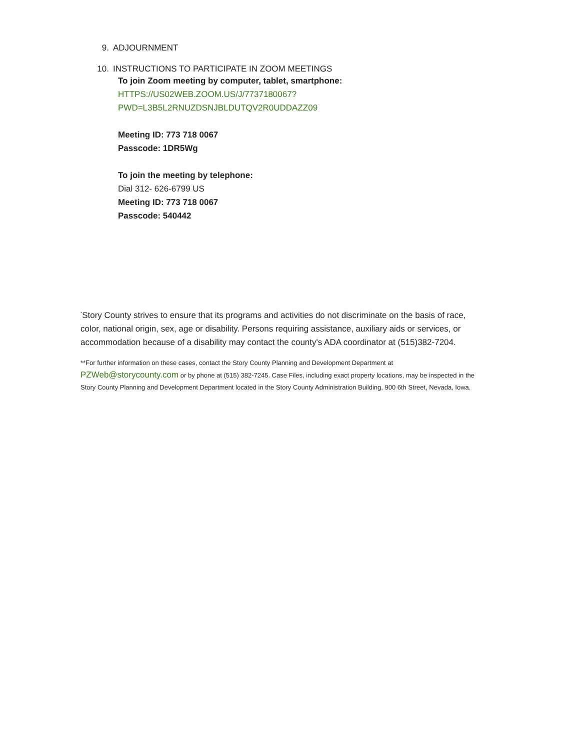9. ADJOURNMENT
10. INSTRUCTIONS TO PARTICIPATE IN ZOOM MEETINGS
To join Zoom meeting by computer, tablet, smartphone:
HTTPS://US02WEB.ZOOM.US/J/7737180067?
PWD=L3B5L2RNUZDSNJBLDUTQV2R0UDDAZZ09
Meeting ID: 773 718 0067
Passcode: 1DR5Wg
To join the meeting by telephone:
Dial 312- 626-6799 US
Meeting ID: 773 718 0067
Passcode: 540442
<sup>*</sup> Story County strives to ensure that its programs and activities do not discriminate on the basis of race, color, national origin, sex, age or disability. Persons requiring assistance, auxiliary aids or services, or accommodation because of a disability may contact the county's ADA coordinator at (515)382-7204.
**For further information on these cases, contact the Story County Planning and Development Department at PZWeb@storycounty.com or by phone at (515) 382-7245. Case Files, including exact property locations, may be inspected in the Story County Planning and Development Department located in the Story County Administration Building, 900 6th Street, Nevada, Iowa.